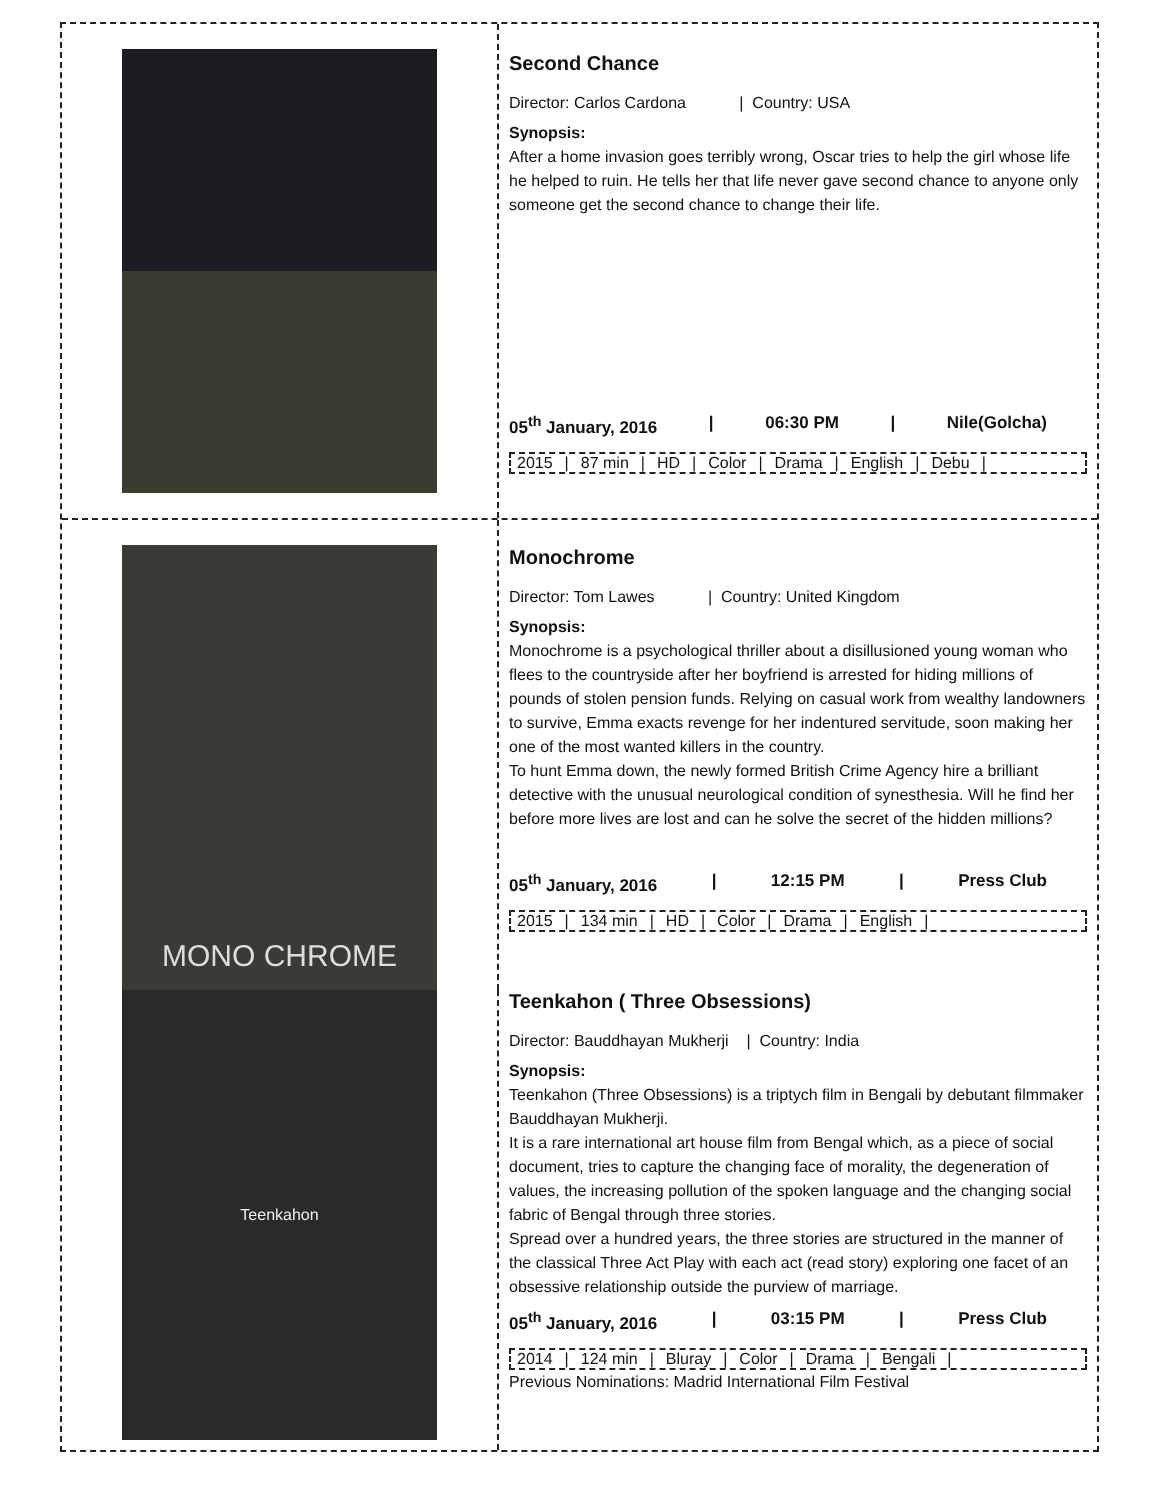Second Chance
Director: Carlos Cardona | Country: USA
Synopsis:
After a home invasion goes terribly wrong, Oscar tries to help the girl whose life he helped to ruin. He tells her that life never gave second chance to anyone only someone get the second chance to change their life.
05<sup>th</sup> January, 2016 | 06:30 PM | Nile(Golcha)
2015 | 87 min | HD | Color | Drama | English | Debu |
MONO CHROME
Monochrome
Director: Tom Lawes | Country: United Kingdom
Synopsis:
Monochrome is a psychological thriller about a disillusioned young woman who flees to the countryside after her boyfriend is arrested for hiding millions of pounds of stolen pension funds. Relying on casual work from wealthy landowners to survive, Emma exacts revenge for her indentured servitude, soon making her one of the most wanted killers in the country.
To hunt Emma down, the newly formed British Crime Agency hire a brilliant detective with the unusual neurological condition of synesthesia. Will he find her before more lives are lost and can he solve the secret of the hidden millions?
05<sup>th</sup> January, 2016 | 12:15 PM | Press Club
2015 | 134 min | HD | Color | Drama | English |
Teenkahon
Teenkahon ( Three Obsessions)
Director: Bauddhayan Mukherji | Country: India
Synopsis:
Teenkahon (Three Obsessions) is a triptych film in Bengali by debutant filmmaker Bauddhayan Mukherji.
It is a rare international art house film from Bengal which, as a piece of social document, tries to capture the changing face of morality, the degeneration of values, the increasing pollution of the spoken language and the changing social fabric of Bengal through three stories.
Spread over a hundred years, the three stories are structured in the manner of the classical Three Act Play with each act (read story) exploring one facet of an obsessive relationship outside the purview of marriage.
05<sup>th</sup> January, 2016 | 03:15 PM | Press Club
2014 | 124 min | Bluray | Color | Drama | Bengali |
Previous Nominations: Madrid International Film Festival